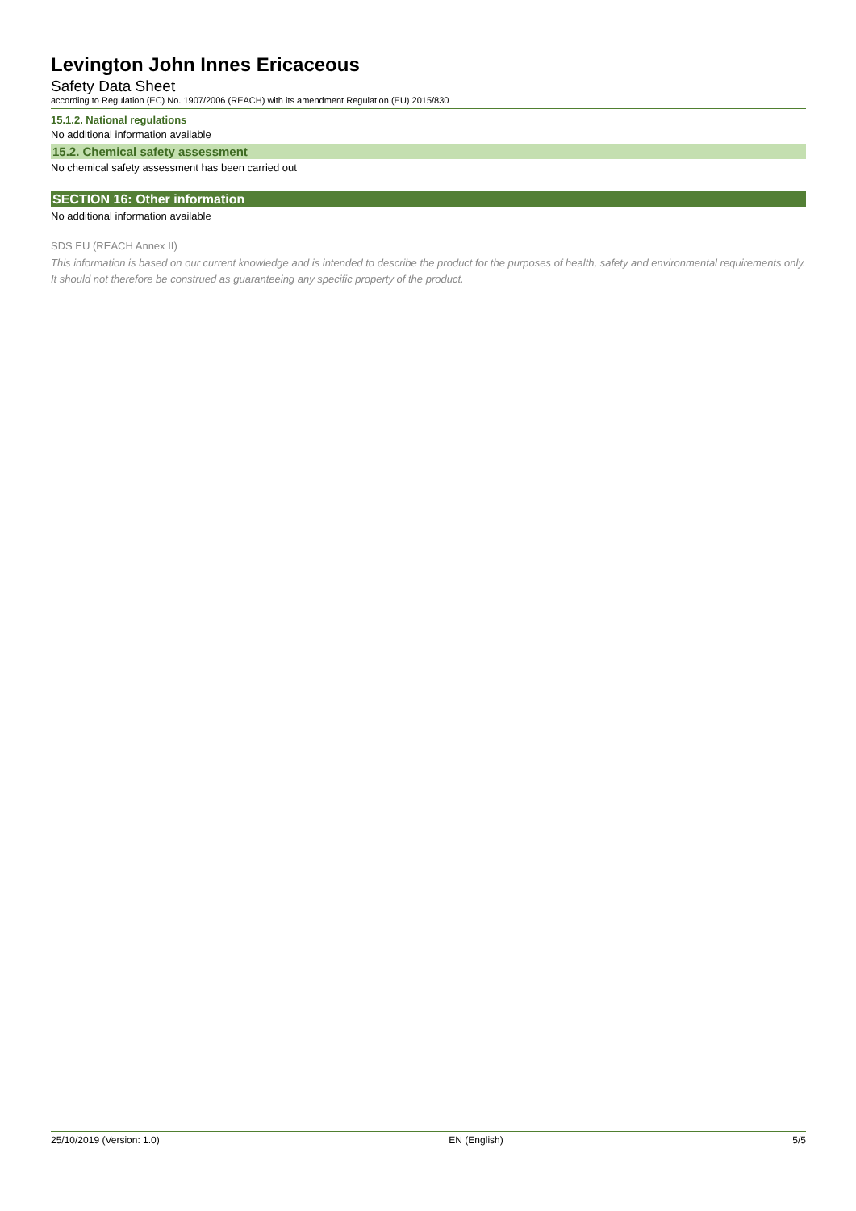Levington John Innes Ericaceous
Safety Data Sheet
according to Regulation (EC) No. 1907/2006 (REACH) with its amendment Regulation (EU) 2015/830
15.1.2. National regulations
No additional information available
15.2. Chemical safety assessment
No chemical safety assessment has been carried out
SECTION 16: Other information
No additional information available
SDS EU (REACH Annex II)
This information is based on our current knowledge and is intended to describe the product for the purposes of health, safety and environmental requirements only. It should not therefore be construed as guaranteeing any specific property of the product.
25/10/2019 (Version: 1.0) EN (English) 5/5